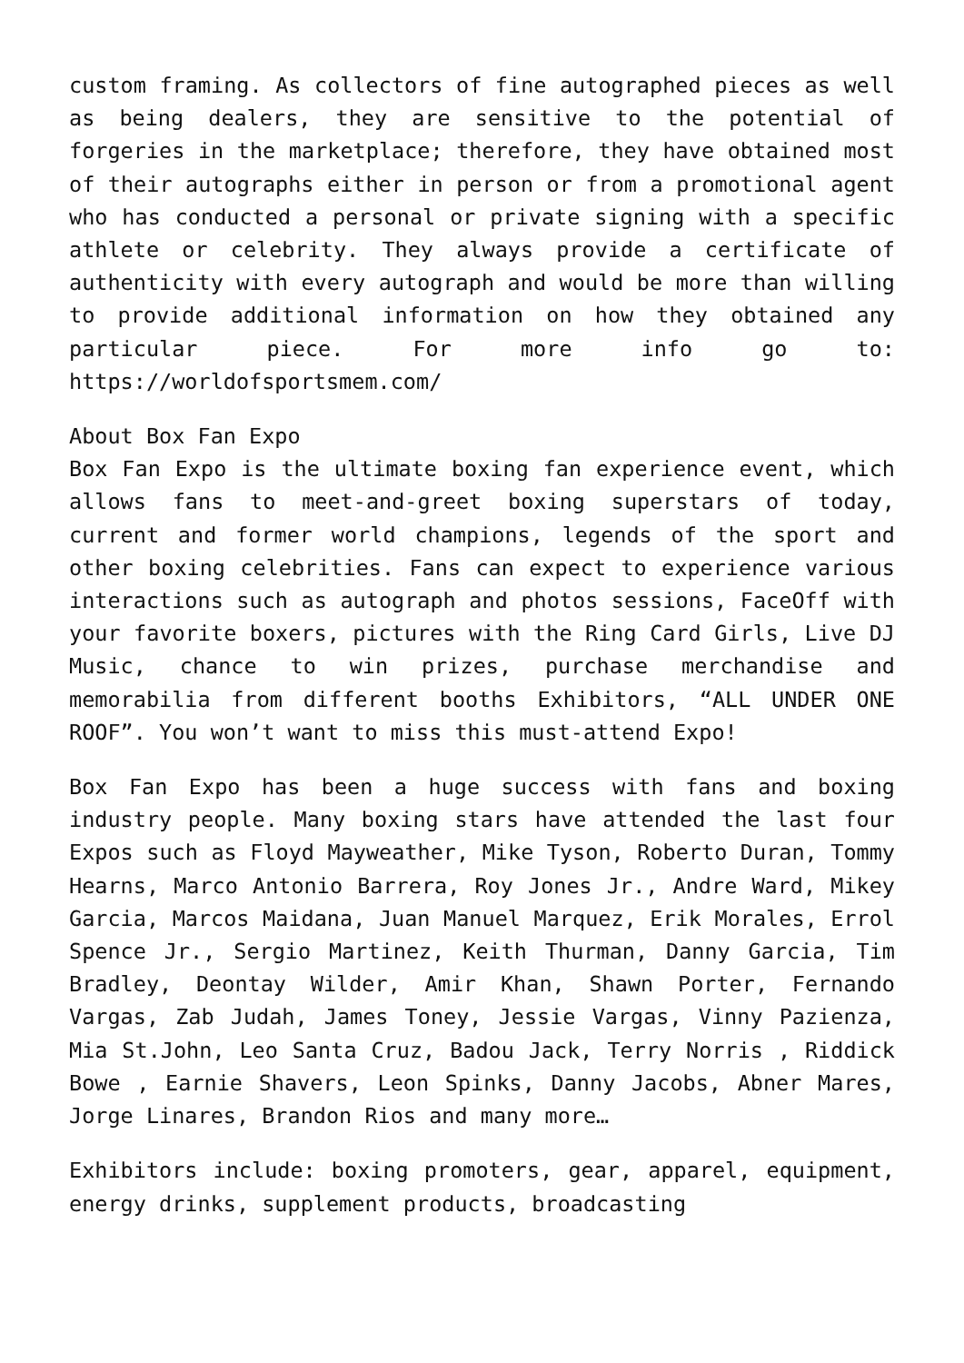custom framing. As collectors of fine autographed pieces as well as being dealers, they are sensitive to the potential of forgeries in the marketplace; therefore, they have obtained most of their autographs either in person or from a promotional agent who has conducted a personal or private signing with a specific athlete or celebrity. They always provide a certificate of authenticity with every autograph and would be more than willing to provide additional information on how they obtained any particular piece. For more info go to: https://worldofsportsmem.com/
About Box Fan Expo
Box Fan Expo is the ultimate boxing fan experience event, which allows fans to meet-and-greet boxing superstars of today, current and former world champions, legends of the sport and other boxing celebrities. Fans can expect to experience various interactions such as autograph and photos sessions, FaceOff with your favorite boxers, pictures with the Ring Card Girls, Live DJ Music, chance to win prizes, purchase merchandise and memorabilia from different booths Exhibitors, “ALL UNDER ONE ROOF”. You won’t want to miss this must-attend Expo!
Box Fan Expo has been a huge success with fans and boxing industry people. Many boxing stars have attended the last four Expos such as Floyd Mayweather, Mike Tyson, Roberto Duran, Tommy Hearns, Marco Antonio Barrera, Roy Jones Jr., Andre Ward, Mikey Garcia, Marcos Maidana, Juan Manuel Marquez, Erik Morales, Errol Spence Jr., Sergio Martinez, Keith Thurman, Danny Garcia, Tim Bradley, Deontay Wilder, Amir Khan, Shawn Porter, Fernando Vargas, Zab Judah, James Toney, Jessie Vargas, Vinny Pazienza, Mia St.John, Leo Santa Cruz, Badou Jack, Terry Norris , Riddick Bowe , Earnie Shavers, Leon Spinks, Danny Jacobs, Abner Mares, Jorge Linares, Brandon Rios and many more…
Exhibitors include: boxing promoters, gear, apparel, equipment, energy drinks, supplement products, broadcasting